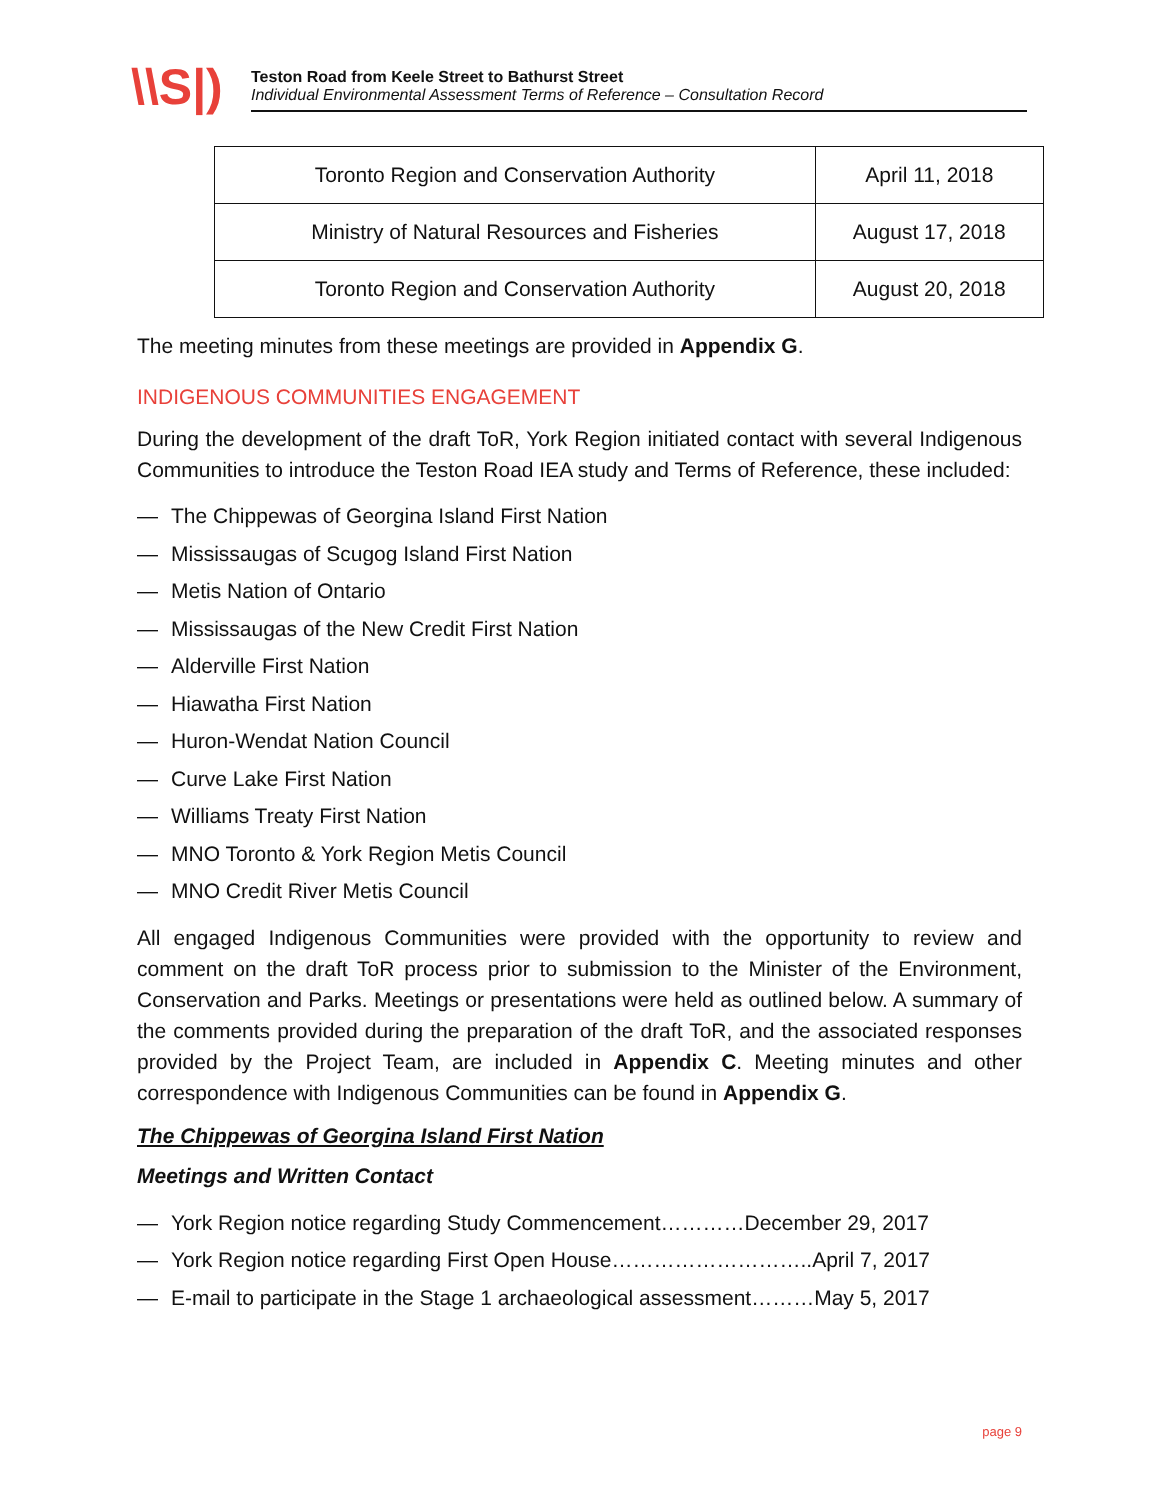\\S|)
Teston Road from Keele Street to Bathurst Street
Individual Environmental Assessment Terms of Reference – Consultation Record
| Toronto Region and Conservation Authority | April 11, 2018 |
| Ministry of Natural Resources and Fisheries | August 17, 2018 |
| Toronto Region and Conservation Authority | August 20, 2018 |
The meeting minutes from these meetings are provided in Appendix G.
INDIGENOUS COMMUNITIES ENGAGEMENT
During the development of the draft ToR, York Region initiated contact with several Indigenous Communities to introduce the Teston Road IEA study and Terms of Reference, these included:
— The Chippewas of Georgina Island First Nation
— Mississaugas of Scugog Island First Nation
— Metis Nation of Ontario
— Mississaugas of the New Credit First Nation
— Alderville First Nation
— Hiawatha First Nation
— Huron-Wendat Nation Council
— Curve Lake First Nation
— Williams Treaty First Nation
— MNO Toronto & York Region Metis Council
— MNO Credit River Metis Council
All engaged Indigenous Communities were provided with the opportunity to review and comment on the draft ToR process prior to submission to the Minister of the Environment, Conservation and Parks. Meetings or presentations were held as outlined below. A summary of the comments provided during the preparation of the draft ToR, and the associated responses provided by the Project Team, are included in Appendix C. Meeting minutes and other correspondence with Indigenous Communities can be found in Appendix G.
The Chippewas of Georgina Island First Nation
Meetings and Written Contact
— York Region notice regarding Study Commencement…………December 29, 2017
— York Region notice regarding First Open House………………………..April 7, 2017
— E-mail to participate in the Stage 1 archaeological assessment………May 5, 2017
page 9